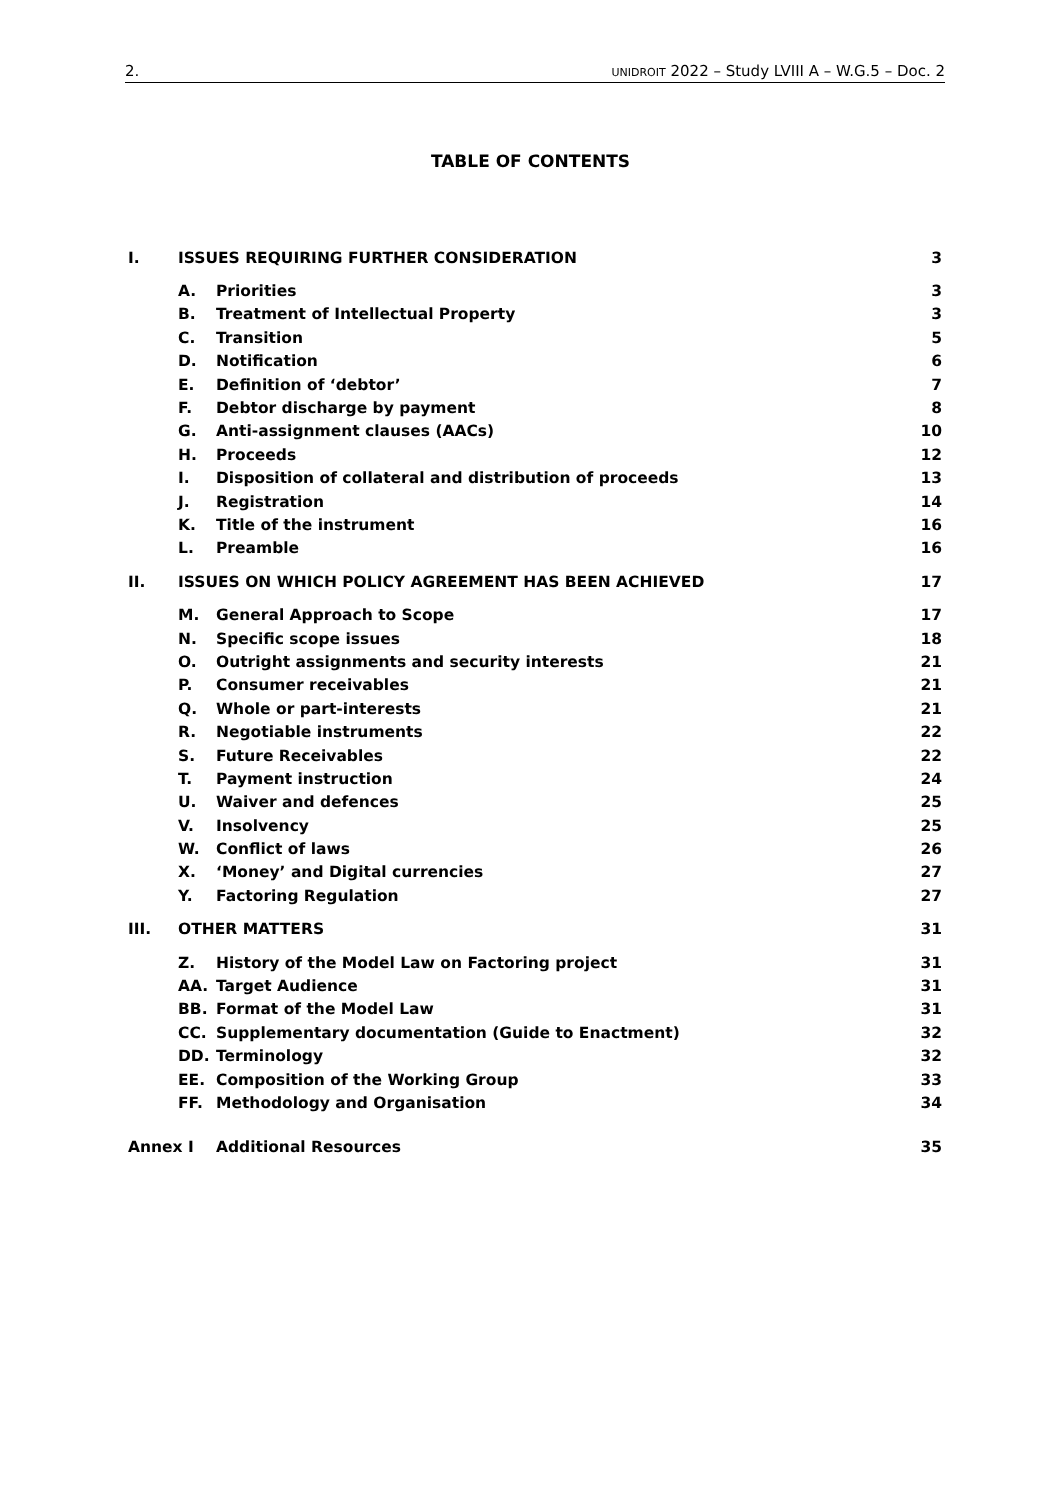2. UNIDROIT 2022 – Study LVIII A – W.G.5 – Doc. 2
TABLE OF CONTENTS
I. ISSUES REQUIRING FURTHER CONSIDERATION 3
A. Priorities 3
B. Treatment of Intellectual Property 3
C. Transition 5
D. Notification 6
E. Definition of ‘debtor’ 7
F. Debtor discharge by payment 8
G. Anti-assignment clauses (AACs) 10
H. Proceeds 12
I. Disposition of collateral and distribution of proceeds 13
J. Registration 14
K. Title of the instrument 16
L. Preamble 16
II. ISSUES ON WHICH POLICY AGREEMENT HAS BEEN ACHIEVED 17
M. General Approach to Scope 17
N. Specific scope issues 18
O. Outright assignments and security interests 21
P. Consumer receivables 21
Q. Whole or part-interests 21
R. Negotiable instruments 22
S. Future Receivables 22
T. Payment instruction 24
U. Waiver and defences 25
V. Insolvency 25
W. Conflict of laws 26
X. ‘Money’ and Digital currencies 27
Y. Factoring Regulation 27
III. OTHER MATTERS 31
Z. History of the Model Law on Factoring project 31
AA. Target Audience 31
BB. Format of the Model Law 31
CC. Supplementary documentation (Guide to Enactment) 32
DD. Terminology 32
EE. Composition of the Working Group 33
FF. Methodology and Organisation 34
Annex I Additional Resources 35